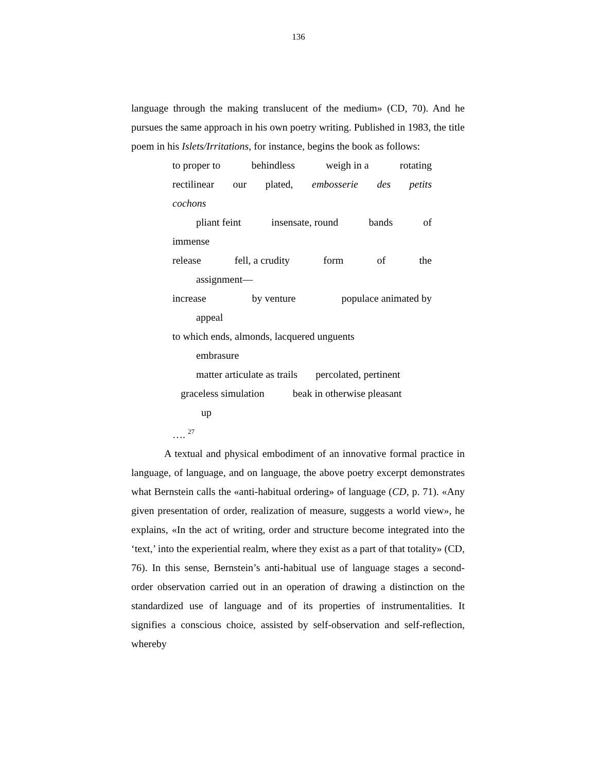136
language through the making translucent of the medium» (CD, 70). And he pursues the same approach in his own poetry writing. Published in 1983, the title poem in his Islets/Irritations, for instance, begins the book as follows:
to proper to behindless weigh in a rotating
rectilinear our plated, embosserie des petits
cochons
pliant feint insensate, round bands of
immense
release fell, a crudity form of the
assignment—
increase by venture populace animated by
appeal
to which ends, almonds, lacquered unguents
embrasure
matter articulate as trails percolated, pertinent
graceless simulation beak in otherwise pleasant
up
…. <sup>27</sup>
A textual and physical embodiment of an innovative formal practice in language, of language, and on language, the above poetry excerpt demonstrates what Bernstein calls the «anti-habitual ordering» of language (CD, p. 71). «Any given presentation of order, realization of measure, suggests a world view», he explains, «In the act of writing, order and structure become integrated into the ‘text,’ into the experiential realm, where they exist as a part of that totality» (CD, 76). In this sense, Bernstein’s anti-habitual use of language stages a second-order observation carried out in an operation of drawing a distinction on the standardized use of language and of its properties of instrumentalities. It signifies a conscious choice, assisted by self-observation and self-reflection, whereby